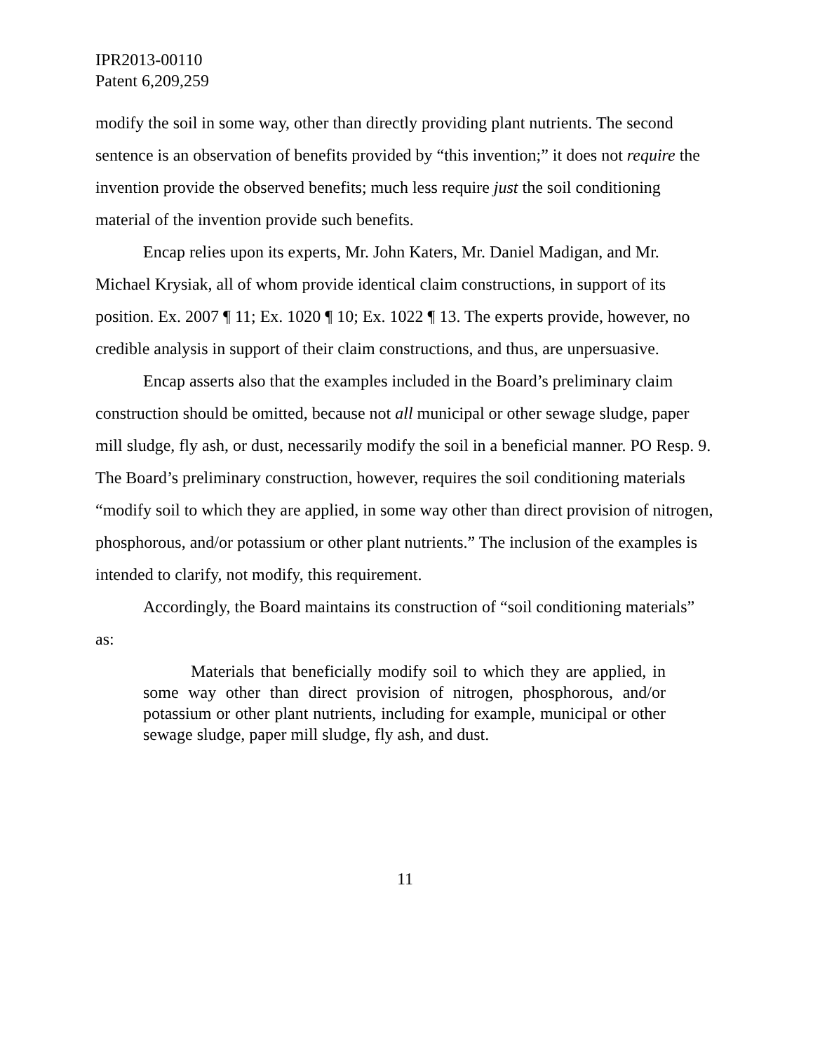IPR2013-00110
Patent 6,209,259
modify the soil in some way, other than directly providing plant nutrients. The second sentence is an observation of benefits provided by “this invention;” it does not require the invention provide the observed benefits; much less require just the soil conditioning material of the invention provide such benefits.
Encap relies upon its experts, Mr. John Katers, Mr. Daniel Madigan, and Mr. Michael Krysiak, all of whom provide identical claim constructions, in support of its position. Ex. 2007 ¶ 11; Ex. 1020 ¶ 10; Ex. 1022 ¶ 13. The experts provide, however, no credible analysis in support of their claim constructions, and thus, are unpersuasive.
Encap asserts also that the examples included in the Board’s preliminary claim construction should be omitted, because not all municipal or other sewage sludge, paper mill sludge, fly ash, or dust, necessarily modify the soil in a beneficial manner. PO Resp. 9. The Board’s preliminary construction, however, requires the soil conditioning materials “modify soil to which they are applied, in some way other than direct provision of nitrogen, phosphorous, and/or potassium or other plant nutrients.” The inclusion of the examples is intended to clarify, not modify, this requirement.
Accordingly, the Board maintains its construction of “soil conditioning materials” as:
Materials that beneficially modify soil to which they are applied, in some way other than direct provision of nitrogen, phosphorous, and/or potassium or other plant nutrients, including for example, municipal or other sewage sludge, paper mill sludge, fly ash, and dust.
11